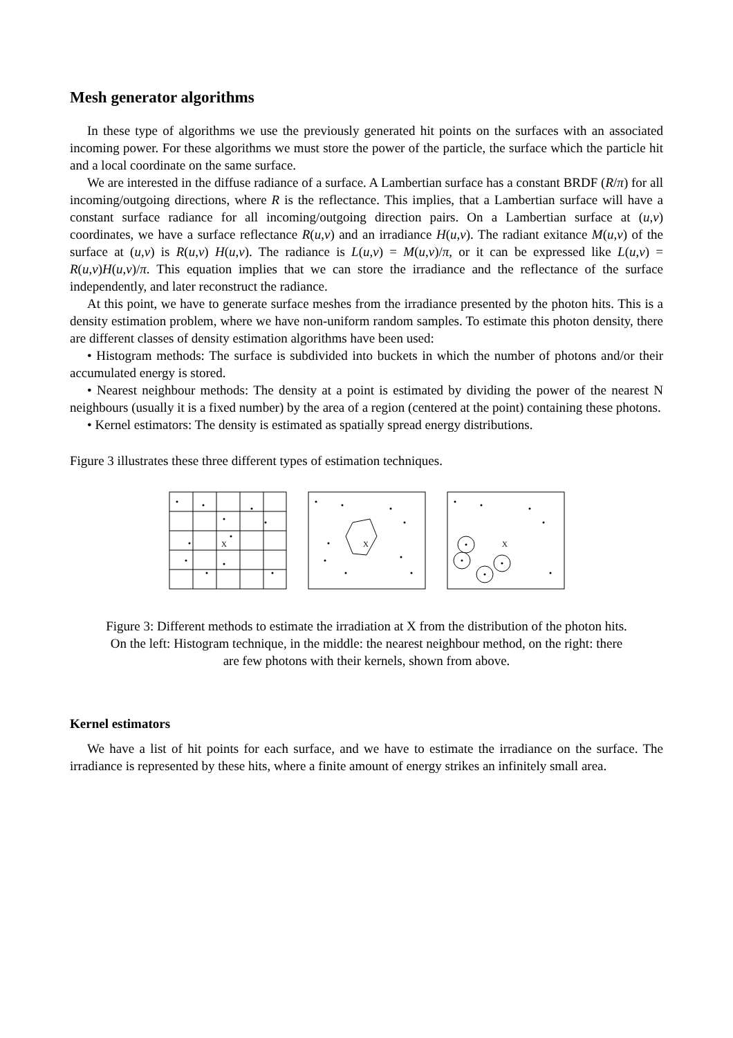Mesh generator algorithms
In these type of algorithms we use the previously generated hit points on the surfaces with an associated incoming power. For these algorithms we must store the power of the particle, the surface which the particle hit and a local coordinate on the same surface.
We are interested in the diffuse radiance of a surface. A Lambertian surface has a constant BRDF (R/π) for all incoming/outgoing directions, where R is the reflectance. This implies, that a Lambertian surface will have a constant surface radiance for all incoming/outgoing direction pairs. On a Lambertian surface at (u,v) coordinates, we have a surface reflectance R(u,v) and an irradiance H(u,v). The radiant exitance M(u,v) of the surface at (u,v) is R(u,v) H(u,v). The radiance is L(u,v) = M(u,v)/π, or it can be expressed like L(u,v) = R(u,v)H(u,v)/π. This equation implies that we can store the irradiance and the reflectance of the surface independently, and later reconstruct the radiance.
At this point, we have to generate surface meshes from the irradiance presented by the photon hits. This is a density estimation problem, where we have non-uniform random samples. To estimate this photon density, there are different classes of density estimation algorithms have been used:
• Histogram methods: The surface is subdivided into buckets in which the number of photons and/or their accumulated energy is stored.
• Nearest neighbour methods: The density at a point is estimated by dividing the power of the nearest N neighbours (usually it is a fixed number) by the area of a region (centered at the point) containing these photons.
• Kernel estimators: The density is estimated as spatially spread energy distributions.
Figure 3 illustrates these three different types of estimation techniques.
X
X
X
Figure 3: Different methods to estimate the irradiation at X from the distribution of the photon hits.
On the left: Histogram technique, in the middle: the nearest neighbour method, on the right: there
are few photons with their kernels, shown from above.
Kernel estimators
We have a list of hit points for each surface, and we have to estimate the irradiance on the surface. The irradiance is represented by these hits, where a finite amount of energy strikes an infinitely small area.